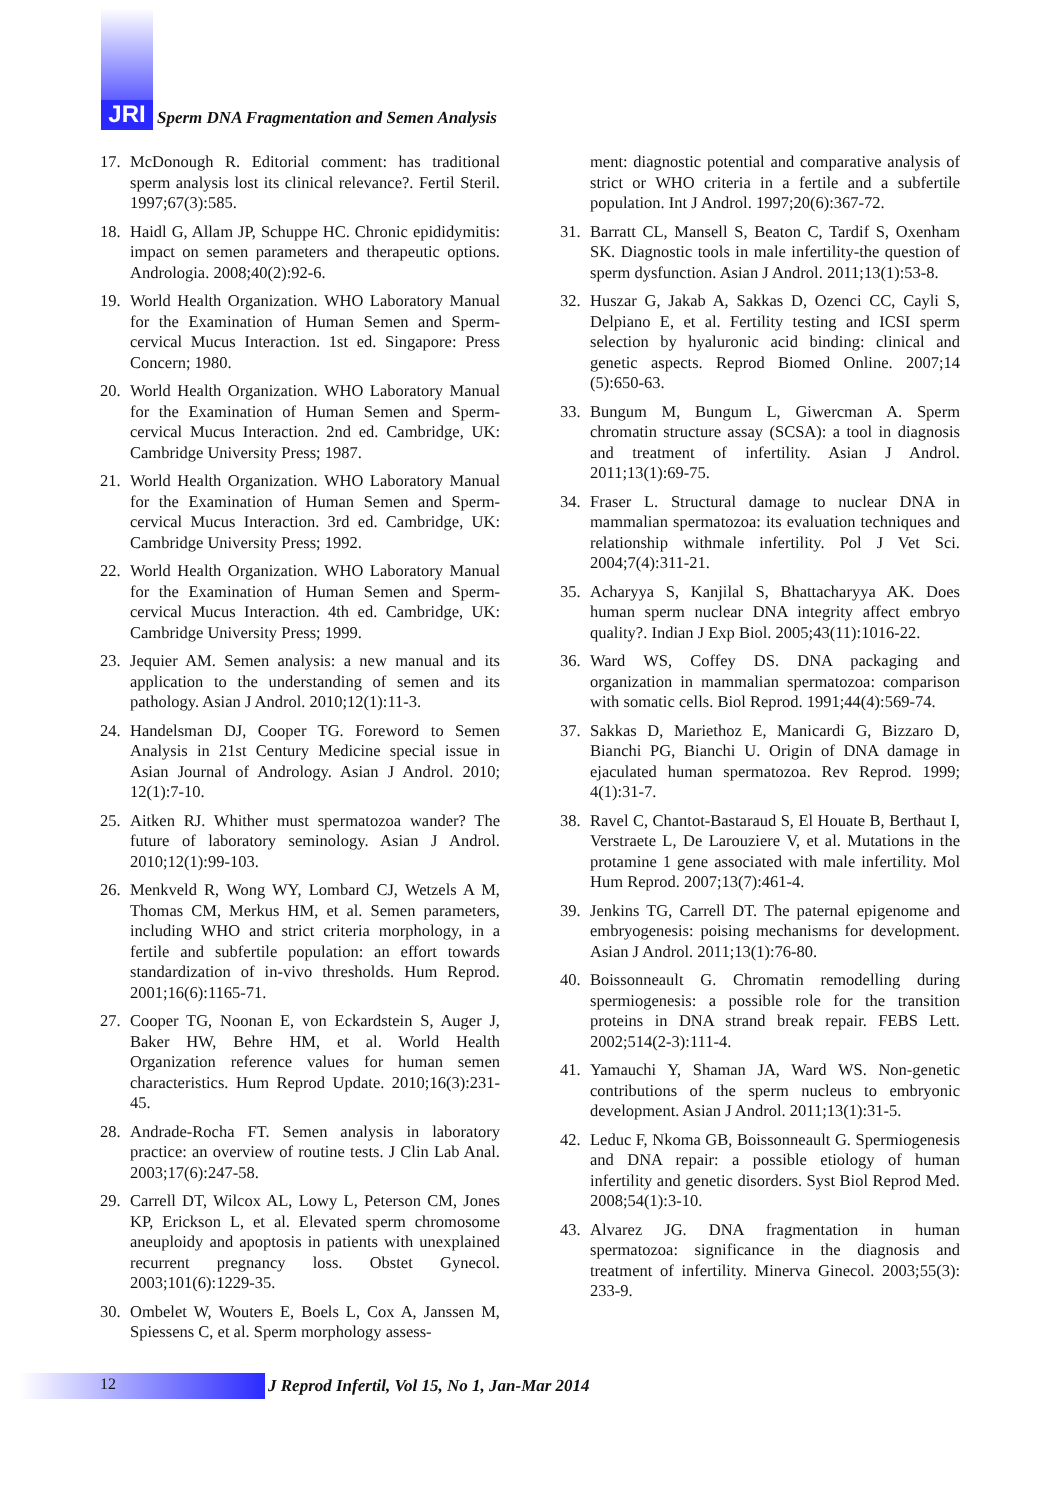JRI
Sperm DNA Fragmentation and Semen Analysis
17. McDonough R. Editorial comment: has traditional sperm analysis lost its clinical relevance?. Fertil Steril. 1997;67(3):585.
18. Haidl G, Allam JP, Schuppe HC. Chronic epididymitis: impact on semen parameters and therapeutic options. Andrologia. 2008;40(2):92-6.
19. World Health Organization. WHO Laboratory Manual for the Examination of Human Semen and Sperm-cervical Mucus Interaction. 1st ed. Singapore: Press Concern; 1980.
20. World Health Organization. WHO Laboratory Manual for the Examination of Human Semen and Sperm-cervical Mucus Interaction. 2nd ed. Cambridge, UK: Cambridge University Press; 1987.
21. World Health Organization. WHO Laboratory Manual for the Examination of Human Semen and Sperm-cervical Mucus Interaction. 3rd ed. Cambridge, UK: Cambridge University Press; 1992.
22. World Health Organization. WHO Laboratory Manual for the Examination of Human Semen and Sperm-cervical Mucus Interaction. 4th ed. Cambridge, UK: Cambridge University Press; 1999.
23. Jequier AM. Semen analysis: a new manual and its application to the understanding of semen and its pathology. Asian J Androl. 2010;12(1):11-3.
24. Handelsman DJ, Cooper TG. Foreword to Semen Analysis in 21st Century Medicine special issue in Asian Journal of Andrology. Asian J Androl. 2010; 12(1):7-10.
25. Aitken RJ. Whither must spermatozoa wander? The future of laboratory seminology. Asian J Androl. 2010;12(1):99-103.
26. Menkveld R, Wong WY, Lombard CJ, Wetzels A M, Thomas CM, Merkus HM, et al. Semen parameters, including WHO and strict criteria morphology, in a fertile and subfertile population: an effort towards standardization of in-vivo thresholds. Hum Reprod. 2001;16(6):1165-71.
27. Cooper TG, Noonan E, von Eckardstein S, Auger J, Baker HW, Behre HM, et al. World Health Organization reference values for human semen characteristics. Hum Reprod Update. 2010;16(3):231-45.
28. Andrade-Rocha FT. Semen analysis in laboratory practice: an overview of routine tests. J Clin Lab Anal. 2003;17(6):247-58.
29. Carrell DT, Wilcox AL, Lowy L, Peterson CM, Jones KP, Erickson L, et al. Elevated sperm chromosome aneuploidy and apoptosis in patients with unexplained recurrent pregnancy loss. Obstet Gynecol. 2003;101(6):1229-35.
30. Ombelet W, Wouters E, Boels L, Cox A, Janssen M, Spiessens C, et al. Sperm morphology assess-
ment: diagnostic potential and comparative analysis of strict or WHO criteria in a fertile and a subfertile population. Int J Androl. 1997;20(6):367-72.
31. Barratt CL, Mansell S, Beaton C, Tardif S, Oxenham SK. Diagnostic tools in male infertility-the question of sperm dysfunction. Asian J Androl. 2011;13(1):53-8.
32. Huszar G, Jakab A, Sakkas D, Ozenci CC, Cayli S, Delpiano E, et al. Fertility testing and ICSI sperm selection by hyaluronic acid binding: clinical and genetic aspects. Reprod Biomed Online. 2007;14 (5):650-63.
33. Bungum M, Bungum L, Giwercman A. Sperm chromatin structure assay (SCSA): a tool in diagnosis and treatment of infertility. Asian J Androl. 2011;13(1):69-75.
34. Fraser L. Structural damage to nuclear DNA in mammalian spermatozoa: its evaluation techniques and relationship withmale infertility. Pol J Vet Sci. 2004;7(4):311-21.
35. Acharyya S, Kanjilal S, Bhattacharyya AK. Does human sperm nuclear DNA integrity affect embryo quality?. Indian J Exp Biol. 2005;43(11):1016-22.
36. Ward WS, Coffey DS. DNA packaging and organization in mammalian spermatozoa: comparison with somatic cells. Biol Reprod. 1991;44(4):569-74.
37. Sakkas D, Mariethoz E, Manicardi G, Bizzaro D, Bianchi PG, Bianchi U. Origin of DNA damage in ejaculated human spermatozoa. Rev Reprod. 1999; 4(1):31-7.
38. Ravel C, Chantot-Bastaraud S, El Houate B, Berthaut I, Verstraete L, De Larouziere V, et al. Mutations in the protamine 1 gene associated with male infertility. Mol Hum Reprod. 2007;13(7):461-4.
39. Jenkins TG, Carrell DT. The paternal epigenome and embryogenesis: poising mechanisms for development. Asian J Androl. 2011;13(1):76-80.
40. Boissonneault G. Chromatin remodelling during spermiogenesis: a possible role for the transition proteins in DNA strand break repair. FEBS Lett. 2002;514(2-3):111-4.
41. Yamauchi Y, Shaman JA, Ward WS. Non-genetic contributions of the sperm nucleus to embryonic development. Asian J Androl. 2011;13(1):31-5.
42. Leduc F, Nkoma GB, Boissonneault G. Spermiogenesis and DNA repair: a possible etiology of human infertility and genetic disorders. Syst Biol Reprod Med. 2008;54(1):3-10.
43. Alvarez JG. DNA fragmentation in human spermatozoa: significance in the diagnosis and treatment of infertility. Minerva Ginecol. 2003;55(3): 233-9.
12
J Reprod Infertil, Vol 15, No 1, Jan-Mar 2014